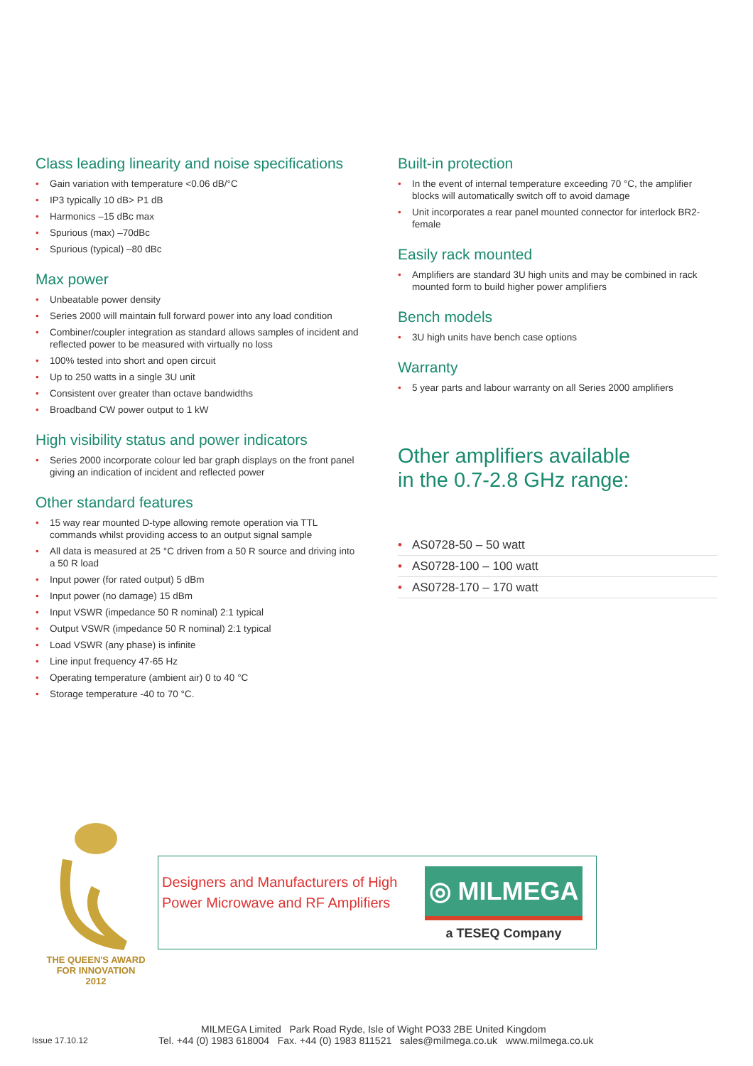Class leading linearity and noise specifications
Gain variation with temperature <0.06 dB/°C
IP3 typically 10 dB> P1 dB
Harmonics –15 dBc max
Spurious (max) –70dBc
Spurious (typical) –80 dBc
Max power
Unbeatable power density
Series 2000 will maintain full forward power into any load condition
Combiner/coupler integration as standard allows samples of incident and reflected power to be measured with virtually no loss
100% tested into short and open circuit
Up to 250 watts in a single 3U unit
Consistent over greater than octave bandwidths
Broadband CW power output to 1 kW
High visibility status and power indicators
Series 2000 incorporate colour led bar graph displays on the front panel giving an indication of incident and reflected power
Other standard features
15 way rear mounted D-type allowing remote operation via TTL commands whilst providing access to an output signal sample
All data is measured at 25 °C driven from a 50 R source and driving into a 50 R load
Input power (for rated output) 5 dBm
Input power (no damage) 15 dBm
Input VSWR (impedance 50 R nominal) 2:1 typical
Output VSWR (impedance 50 R nominal) 2:1 typical
Load VSWR (any phase) is infinite
Line input frequency 47-65 Hz
Operating temperature (ambient air) 0 to 40 °C
Storage temperature -40 to 70 °C.
Built-in protection
In the event of internal temperature exceeding 70 °C, the amplifier blocks will automatically switch off to avoid damage
Unit incorporates a rear panel mounted connector for interlock BR2-female
Easily rack mounted
Amplifiers are standard 3U high units and may be combined in rack mounted form to build higher power amplifiers
Bench models
3U high units have bench case options
Warranty
5 year parts and labour warranty on all Series 2000 amplifiers
Other amplifiers available
in the 0.7-2.8 GHz range:
AS0728-50 – 50 watt
AS0728-100 – 100 watt
AS0728-170 – 170 watt
THE QUEEN'S AWARD
FOR INNOVATION
2012
Designers and Manufacturers of High Power Microwave and RF Amplifiers
◎ MILMEGA
a TESEQ Company
Issue 17.10.12
MILMEGA Limited Park Road Ryde, Isle of Wight PO33 2BE United Kingdom
Tel. +44 (0) 1983 618004 Fax. +44 (0) 1983 811521 sales@milmega.co.uk www.milmega.co.uk